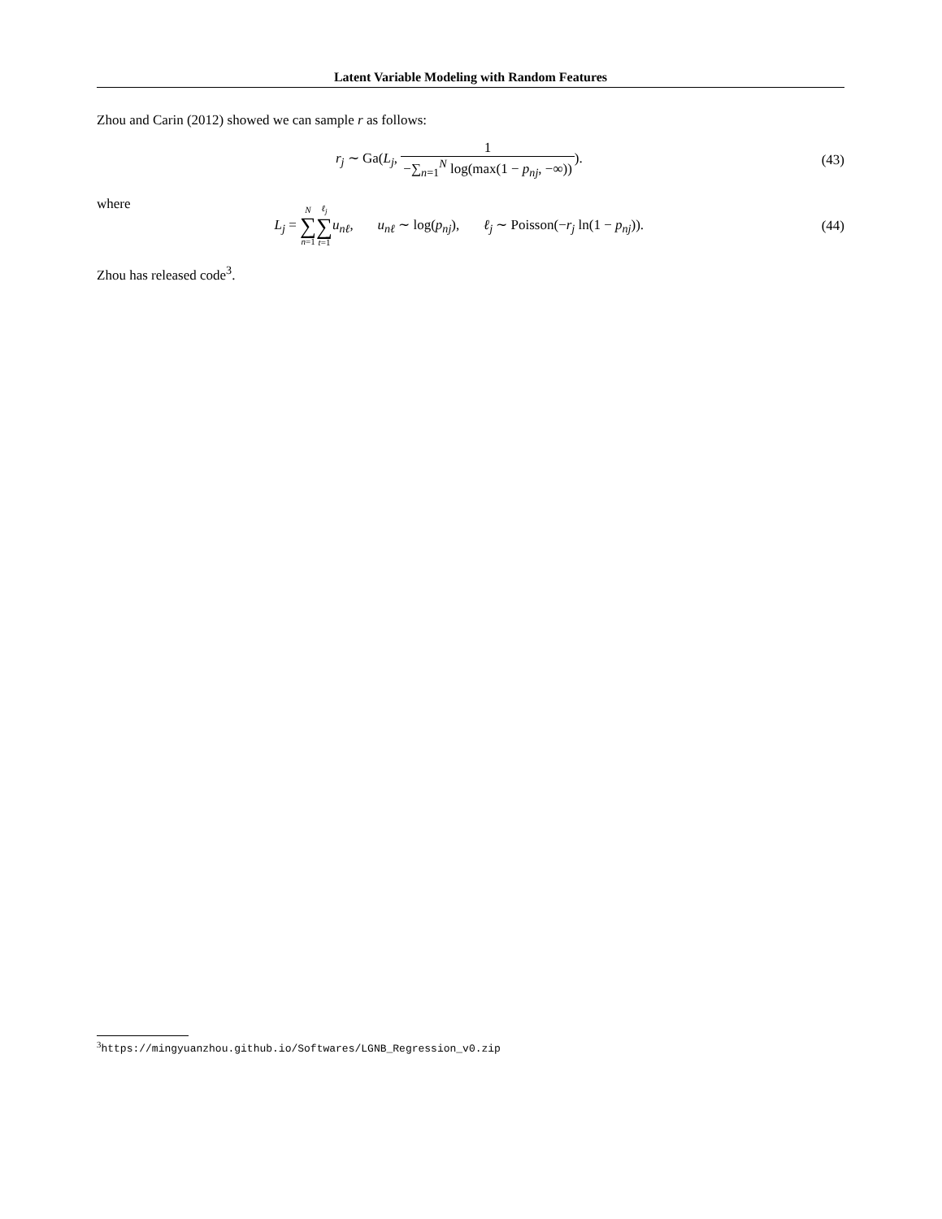Latent Variable Modeling with Random Features
Zhou and Carin (2012) showed we can sample r as follows:
r<sub>j</sub> ∼ Ga(L<sub>j</sub>, 1 −∑<sub>n=1</sub><sup>N</sup> log(max(1 − p<sub>nj</sub>, −∞))).
(43)
where
L<sub>j</sub> = N ∑ n=1 ℓ<sub>j</sub> ∑ t=1 u<sub>nℓ</sub>, u<sub>nℓ</sub> ∼ log(p<sub>nj</sub>), ℓ<sub>j</sub> ∼ Poisson(−r<sub>j</sub> ln(1 − p<sub>nj</sub>)).
(44)
Zhou has released code<sup>3</sup>.
<sup>3</sup> https://mingyuanzhou.github.io/Softwares/LGNB_Regression_v0.zip